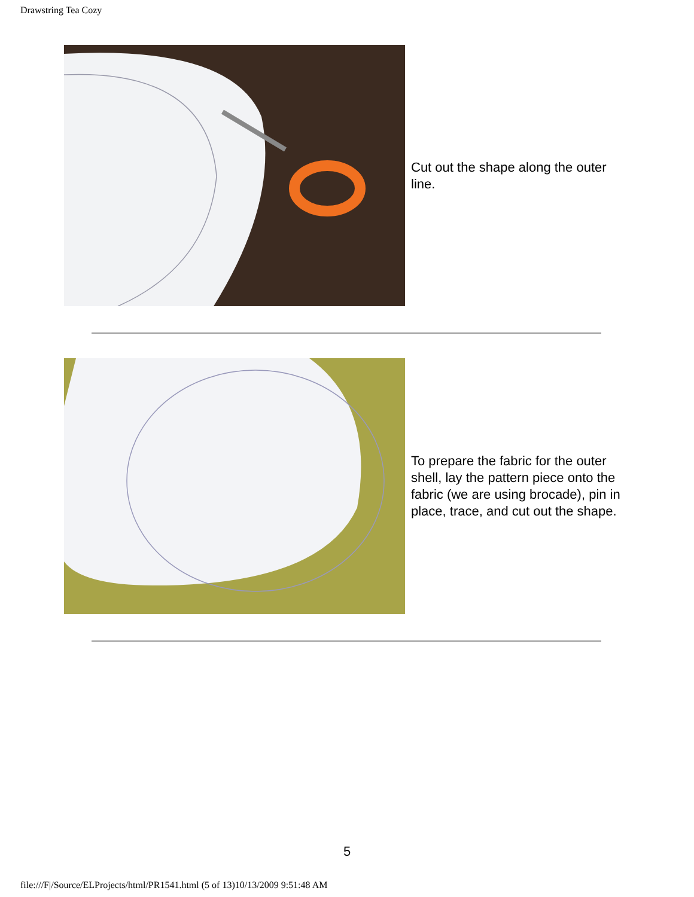Drawstring Tea Cozy
Cut out the shape along the outer line.
To prepare the fabric for the outer shell, lay the pattern piece onto the fabric (we are using brocade), pin in place, trace, and cut out the shape.
5
file:///F|/Source/ELProjects/html/PR1541.html (5 of 13)10/13/2009 9:51:48 AM